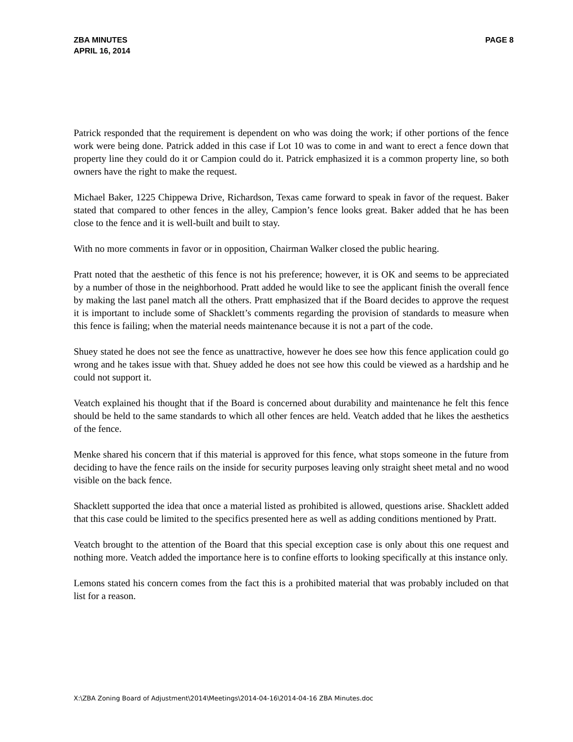ZBA MINUTES
APRIL 16, 2014
PAGE 8
Patrick responded that the requirement is dependent on who was doing the work; if other portions of the fence work were being done. Patrick added in this case if Lot 10 was to come in and want to erect a fence down that property line they could do it or Campion could do it. Patrick emphasized it is a common property line, so both owners have the right to make the request.
Michael Baker, 1225 Chippewa Drive, Richardson, Texas came forward to speak in favor of the request. Baker stated that compared to other fences in the alley, Campion’s fence looks great. Baker added that he has been close to the fence and it is well-built and built to stay.
With no more comments in favor or in opposition, Chairman Walker closed the public hearing.
Pratt noted that the aesthetic of this fence is not his preference; however, it is OK and seems to be appreciated by a number of those in the neighborhood. Pratt added he would like to see the applicant finish the overall fence by making the last panel match all the others. Pratt emphasized that if the Board decides to approve the request it is important to include some of Shacklett’s comments regarding the provision of standards to measure when this fence is failing; when the material needs maintenance because it is not a part of the code.
Shuey stated he does not see the fence as unattractive, however he does see how this fence application could go wrong and he takes issue with that. Shuey added he does not see how this could be viewed as a hardship and he could not support it.
Veatch explained his thought that if the Board is concerned about durability and maintenance he felt this fence should be held to the same standards to which all other fences are held. Veatch added that he likes the aesthetics of the fence.
Menke shared his concern that if this material is approved for this fence, what stops someone in the future from deciding to have the fence rails on the inside for security purposes leaving only straight sheet metal and no wood visible on the back fence.
Shacklett supported the idea that once a material listed as prohibited is allowed, questions arise. Shacklett added that this case could be limited to the specifics presented here as well as adding conditions mentioned by Pratt.
Veatch brought to the attention of the Board that this special exception case is only about this one request and nothing more. Veatch added the importance here is to confine efforts to looking specifically at this instance only.
Lemons stated his concern comes from the fact this is a prohibited material that was probably included on that list for a reason.
X:\ZBA Zoning Board of Adjustment\2014\Meetings\2014-04-16\2014-04-16 ZBA Minutes.doc